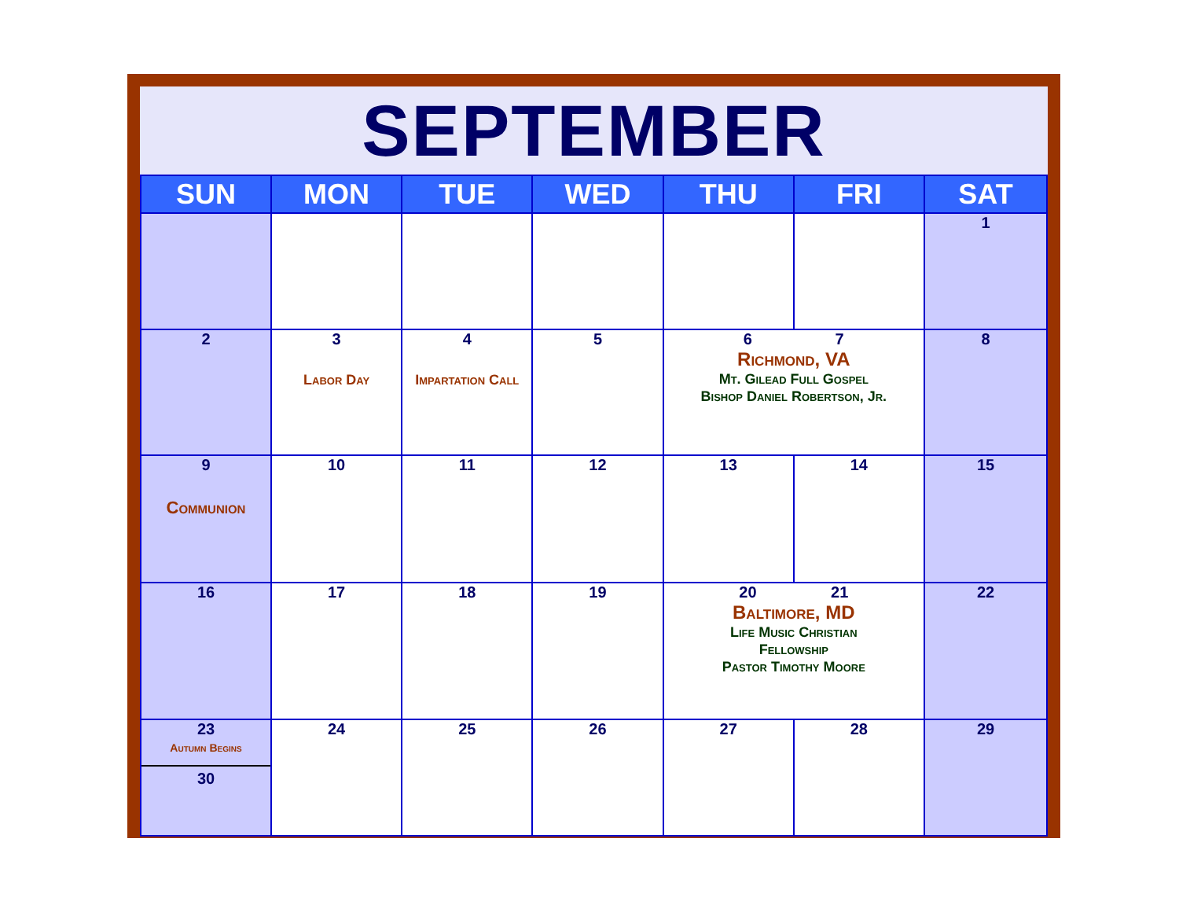SEPTEMBER
| SUN | MON | TUE | WED | THU | FRI | SAT |
| --- | --- | --- | --- | --- | --- | --- |
| | | | | | | 1 |
| 2 | 3 Labor Day | 4 Impartation Call | 5 | 6 7 Richmond, VA Mt. Gilead Full Gospel Bishop Daniel Robertson, Jr. | | 8 |
| 9 Communion | 10 | 11 | 12 | 13 | 14 | 15 |
| 16 | 17 | 18 | 19 | 20 21 Baltimore, MD Life Music Christian Fellowship Pastor Timothy Moore | | 22 |
| 23 Autumn Begins 30 | 24 | 25 | 26 | 27 | 28 | 29 |